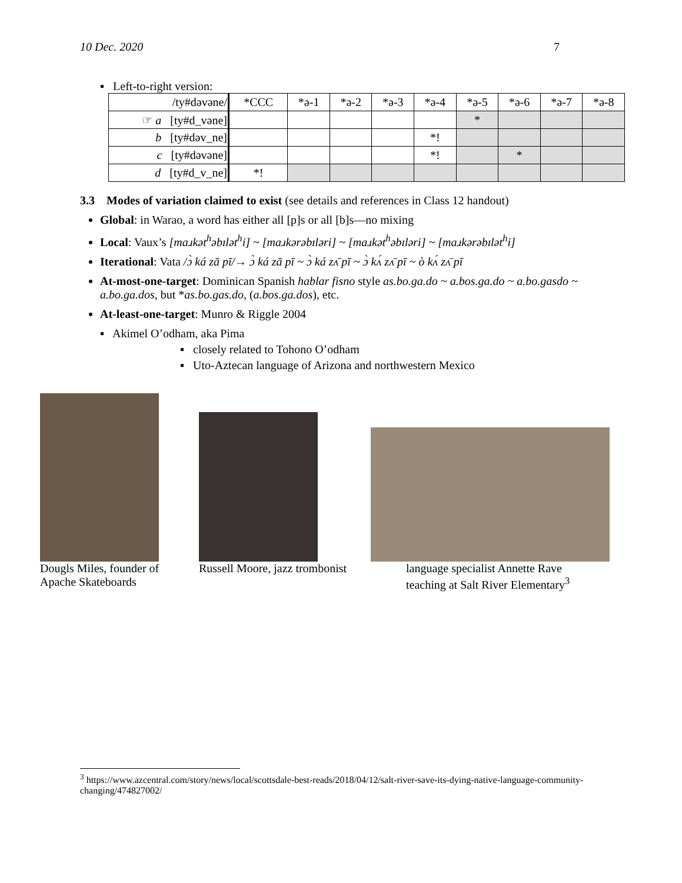10 Dec. 2020 7
▪ Left-to-right version:
| /ty#dəvəne/ | *CCC | *ə-1 | *ə-2 | *ə-3 | *ə-4 | *ə-5 | *ə-6 | *ə-7 | *ə-8 |
| --- | --- | --- | --- | --- | --- | --- | --- | --- | --- |
| ☞ a [ty#d_vəne] | | | | | | * | | | |
| b [ty#dəv_ne] | | | | | *! | | | | |
| c [ty#dəvəne] | | | | | *! | | * | | |
| d [ty#d_v_ne] | *! | | | | | | | | |
3.3 Modes of variation claimed to exist (see details and references in Class 12 handout)
Global: in Warao, a word has either all [p]s or all [b]s—no mixing
Local: Vaux’s [maɹkət<sup>h</sup>əbɪlət<sup>h</sup>i] ~ [maɹkərəbɪləri] ~ [maɹkət<sup>h</sup>əbɪləri] ~ [maɹkərəbɪlət<sup>h</sup>i]
Iterational: Vata /ɔ̀ ká zā pī/→ ɔ̀ ká zā pī ~ ɔ̀ ká zʌ̄ pī ~ ɔ̀ kʌ́ zʌ̄ pī ~ ò kʌ́ zʌ̄ pī
At-most-one-target: Dominican Spanish hablar fisno style as.bo.ga.do ~ a.bos.ga.do ~ a.bo.gasdo ~ a.bo.ga.dos, but *as.bo.gas.do, (a.bos.ga.dos), etc.
At-least-one-target: Munro & Riggle 2004
▪ Akimel O’odham, aka Pima
▪ closely related to Tohono O’odham
▪ Uto-Aztecan language of Arizona and northwestern Mexico
Dougls Miles, founder of Apache Skateboards
Russell Moore, jazz trombonist
language specialist Annette Rave
teaching at Salt River Elementary<sup>3</sup>
<sup>3</sup> https://www.azcentral.com/story/news/local/scottsdale-best-reads/2018/04/12/salt-river-save-its-dying-native-language-community-changing/474827002/